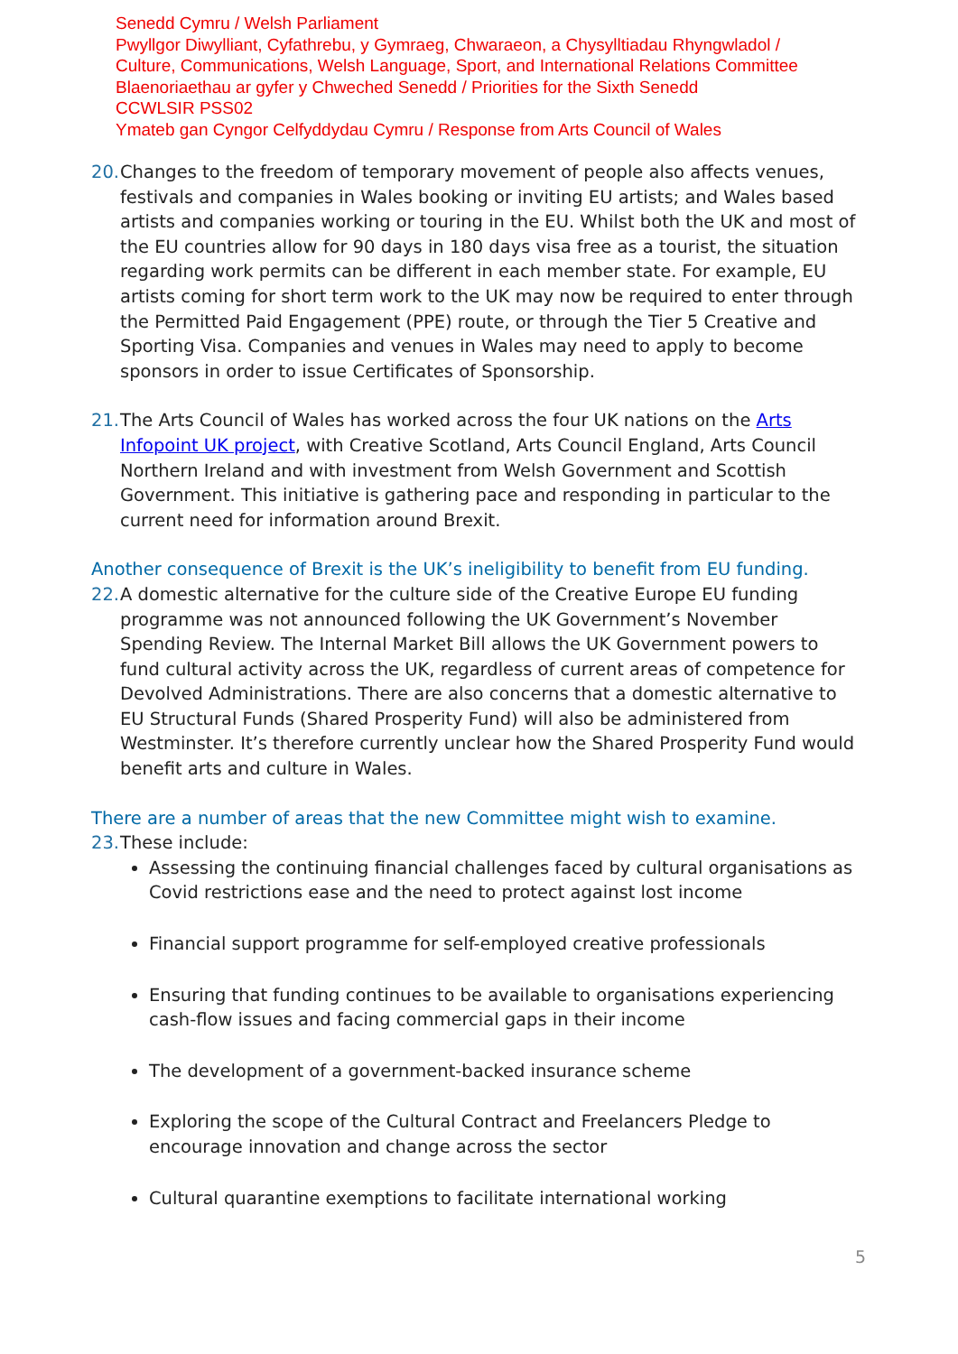Senedd Cymru / Welsh Parliament
Pwyllgor Diwylliant, Cyfathrebu, y Gymraeg, Chwaraeon, a Chysylltiadau Rhyngwladol /
Culture, Communications, Welsh Language, Sport, and International Relations Committee
Blaenoriaethau ar gyfer y Chweched Senedd / Priorities for the Sixth Senedd
CCWLSIR PSS02
Ymateb gan Cyngor Celfyddydau Cymru / Response from Arts Council of Wales
20.
Changes to the freedom of temporary movement of people also affects venues, festivals and companies in Wales booking or inviting EU artists; and Wales based artists and companies working or touring in the EU. Whilst both the UK and most of the EU countries allow for 90 days in 180 days visa free as a tourist, the situation regarding work permits can be different in each member state. For example, EU artists coming for short term work to the UK may now be required to enter through the Permitted Paid Engagement (PPE) route, or through the Tier 5 Creative and Sporting Visa. Companies and venues in Wales may need to apply to become sponsors in order to issue Certificates of Sponsorship.
21.
The Arts Council of Wales has worked across the four UK nations on the Arts Infopoint UK project, with Creative Scotland, Arts Council England, Arts Council Northern Ireland and with investment from Welsh Government and Scottish Government. This initiative is gathering pace and responding in particular to the current need for information around Brexit.
Another consequence of Brexit is the UK’s ineligibility to benefit from EU funding.
22.
A domestic alternative for the culture side of the Creative Europe EU funding programme was not announced following the UK Government’s November Spending Review. The Internal Market Bill allows the UK Government powers to fund cultural activity across the UK, regardless of current areas of competence for Devolved Administrations. There are also concerns that a domestic alternative to EU Structural Funds (Shared Prosperity Fund) will also be administered from Westminster. It’s therefore currently unclear how the Shared Prosperity Fund would benefit arts and culture in Wales.
There are a number of areas that the new Committee might wish to examine.
23.
These include:
Assessing the continuing financial challenges faced by cultural organisations as Covid restrictions ease and the need to protect against lost income
Financial support programme for self-employed creative professionals
Ensuring that funding continues to be available to organisations experiencing cash-flow issues and facing commercial gaps in their income
The development of a government-backed insurance scheme
Exploring the scope of the Cultural Contract and Freelancers Pledge to encourage innovation and change across the sector
Cultural quarantine exemptions to facilitate international working
5